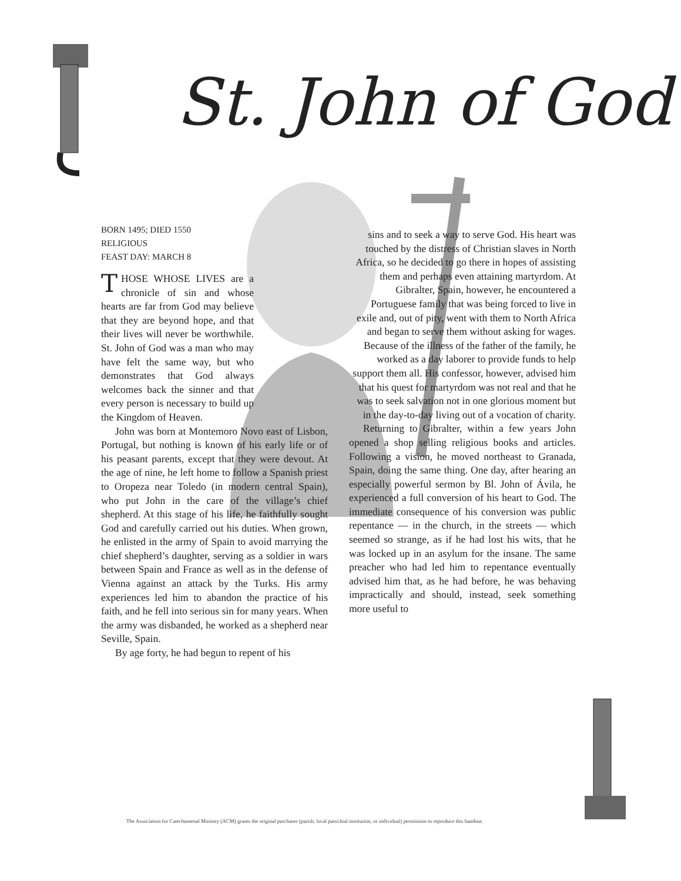St. John of God
BORN 1495; DIED 1550
RELIGIOUS
FEAST DAY: MARCH 8
THOSE WHOSE LIVES are a chronicle of sin and whose hearts are far from God may believe that they are beyond hope, and that their lives will never be worthwhile. St. John of God was a man who may have felt the same way, but who demonstrates that God always welcomes back the sinner and that every person is necessary to build up the Kingdom of Heaven.
John was born at Montemoro Novo east of Lisbon, Portugal, but nothing is known of his early life or of his peasant parents, except that they were devout. At the age of nine, he left home to follow a Spanish priest to Oropeza near Toledo (in modern central Spain), who put John in the care of the village’s chief shepherd. At this stage of his life, he faithfully sought God and carefully carried out his duties. When grown, he enlisted in the army of Spain to avoid marrying the chief shepherd’s daughter, serving as a soldier in wars between Spain and France as well as in the defense of Vienna against an attack by the Turks. His army experiences led him to abandon the practice of his faith, and he fell into serious sin for many years. When the army was disbanded, he worked as a shepherd near Seville, Spain.
By age forty, he had begun to repent of his
sins and to seek a way to serve God. His heart was touched by the distress of Christian slaves in North Africa, so he decided to go there in hopes of assisting them and perhaps even attaining martyrdom. At Gibralter, Spain, however, he encountered a Portuguese family that was being forced to live in exile and, out of pity, went with them to North Africa and began to serve them without asking for wages. Because of the illness of the father of the family, he worked as a day laborer to provide funds to help support them all. His confessor, however, advised him that his quest for martyrdom was not real and that he was to seek salvation not in one glorious moment but in the day-to-day living out of a vocation of charity.
Returning to Gibralter, within a few years John opened a shop selling religious books and articles. Following a vision, he moved northeast to Granada, Spain, doing the same thing. One day, after hearing an especially powerful sermon by Bl. John of Ávila, he experienced a full conversion of his heart to God. The immediate consequence of his conversion was public repentance — in the church, in the streets — which seemed so strange, as if he had lost his wits, that he was locked up in an asylum for the insane. The same preacher who had led him to repentance eventually advised him that, as he had before, he was behaving impractically and should, instead, seek something more useful to
The Association for Catechumenal Ministry (ACM) grants the original purchaser (parish, local parochial institution, or individual) permission to reproduce this handout.